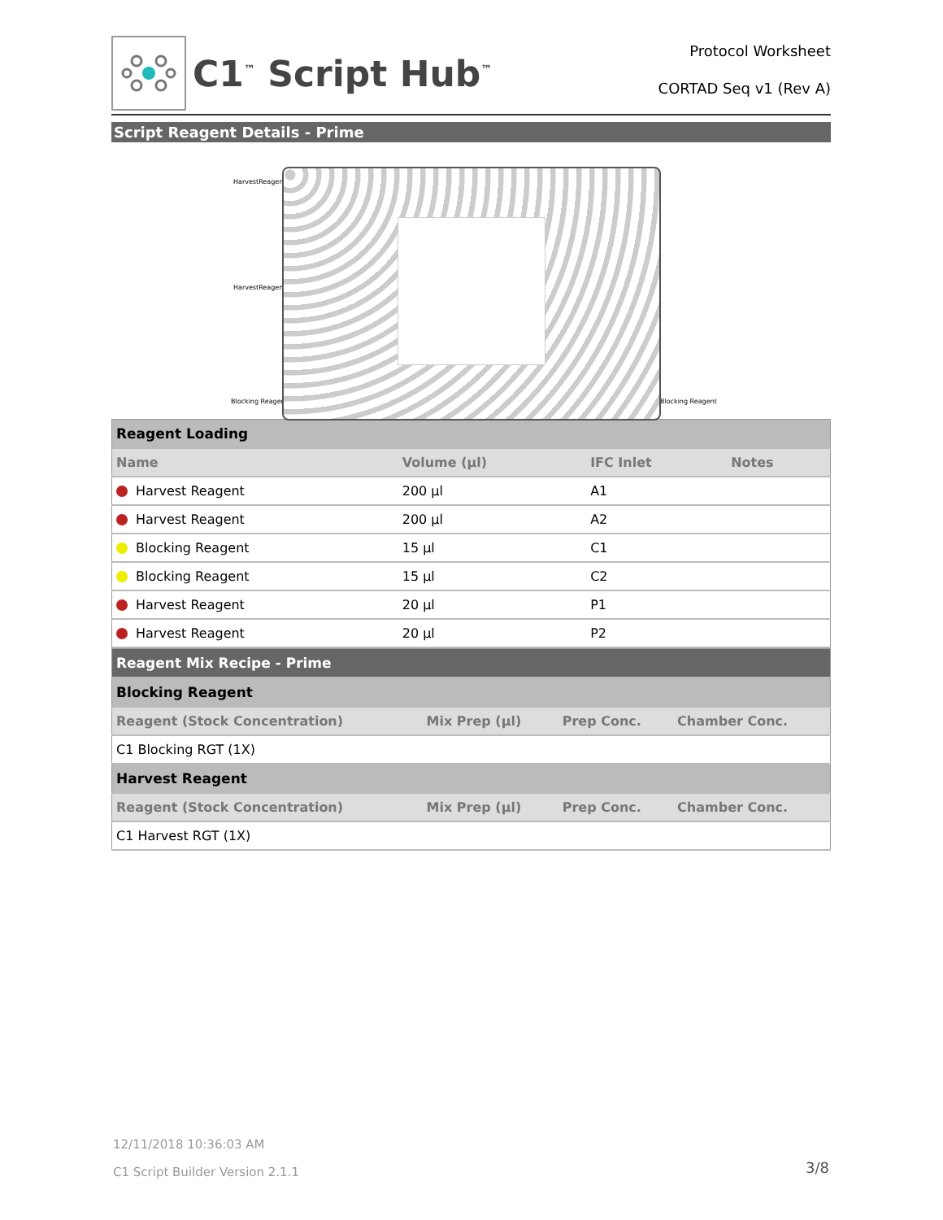C1<sup>™</sup> Script Hub<sup>™</sup>
Protocol Worksheet
CORTAD Seq v1 (Rev A)
Script Reagent Details - Prime
HarvestReagent
HarvestReagent
Blocking Reagent Blocking Reagent
| Reagent Loading | | | |
| Name | Volume (µl) | IFC Inlet | Notes |
| Harvest Reagent | 200 µl | A1 | |
| Harvest Reagent | 200 µl | A2 | |
| Blocking Reagent | 15 µl | C1 | |
| Blocking Reagent | 15 µl | C2 | |
| Harvest Reagent | 20 µl | P1 | |
| Harvest Reagent | 20 µl | P2 | |
| Reagent Mix Recipe - Prime | | | |
| Blocking Reagent | | | |
| Reagent (Stock Concentration) | Mix Prep (µl) | Prep Conc. | Chamber Conc. |
| C1 Blocking RGT (1X) | | | |
| Harvest Reagent | | | |
| Reagent (Stock Concentration) | Mix Prep (µl) | Prep Conc. | Chamber Conc. |
| C1 Harvest RGT (1X) | | | |
12/11/2018 10:36:03 AM
C1 Script Builder Version 2.1.1
3/8